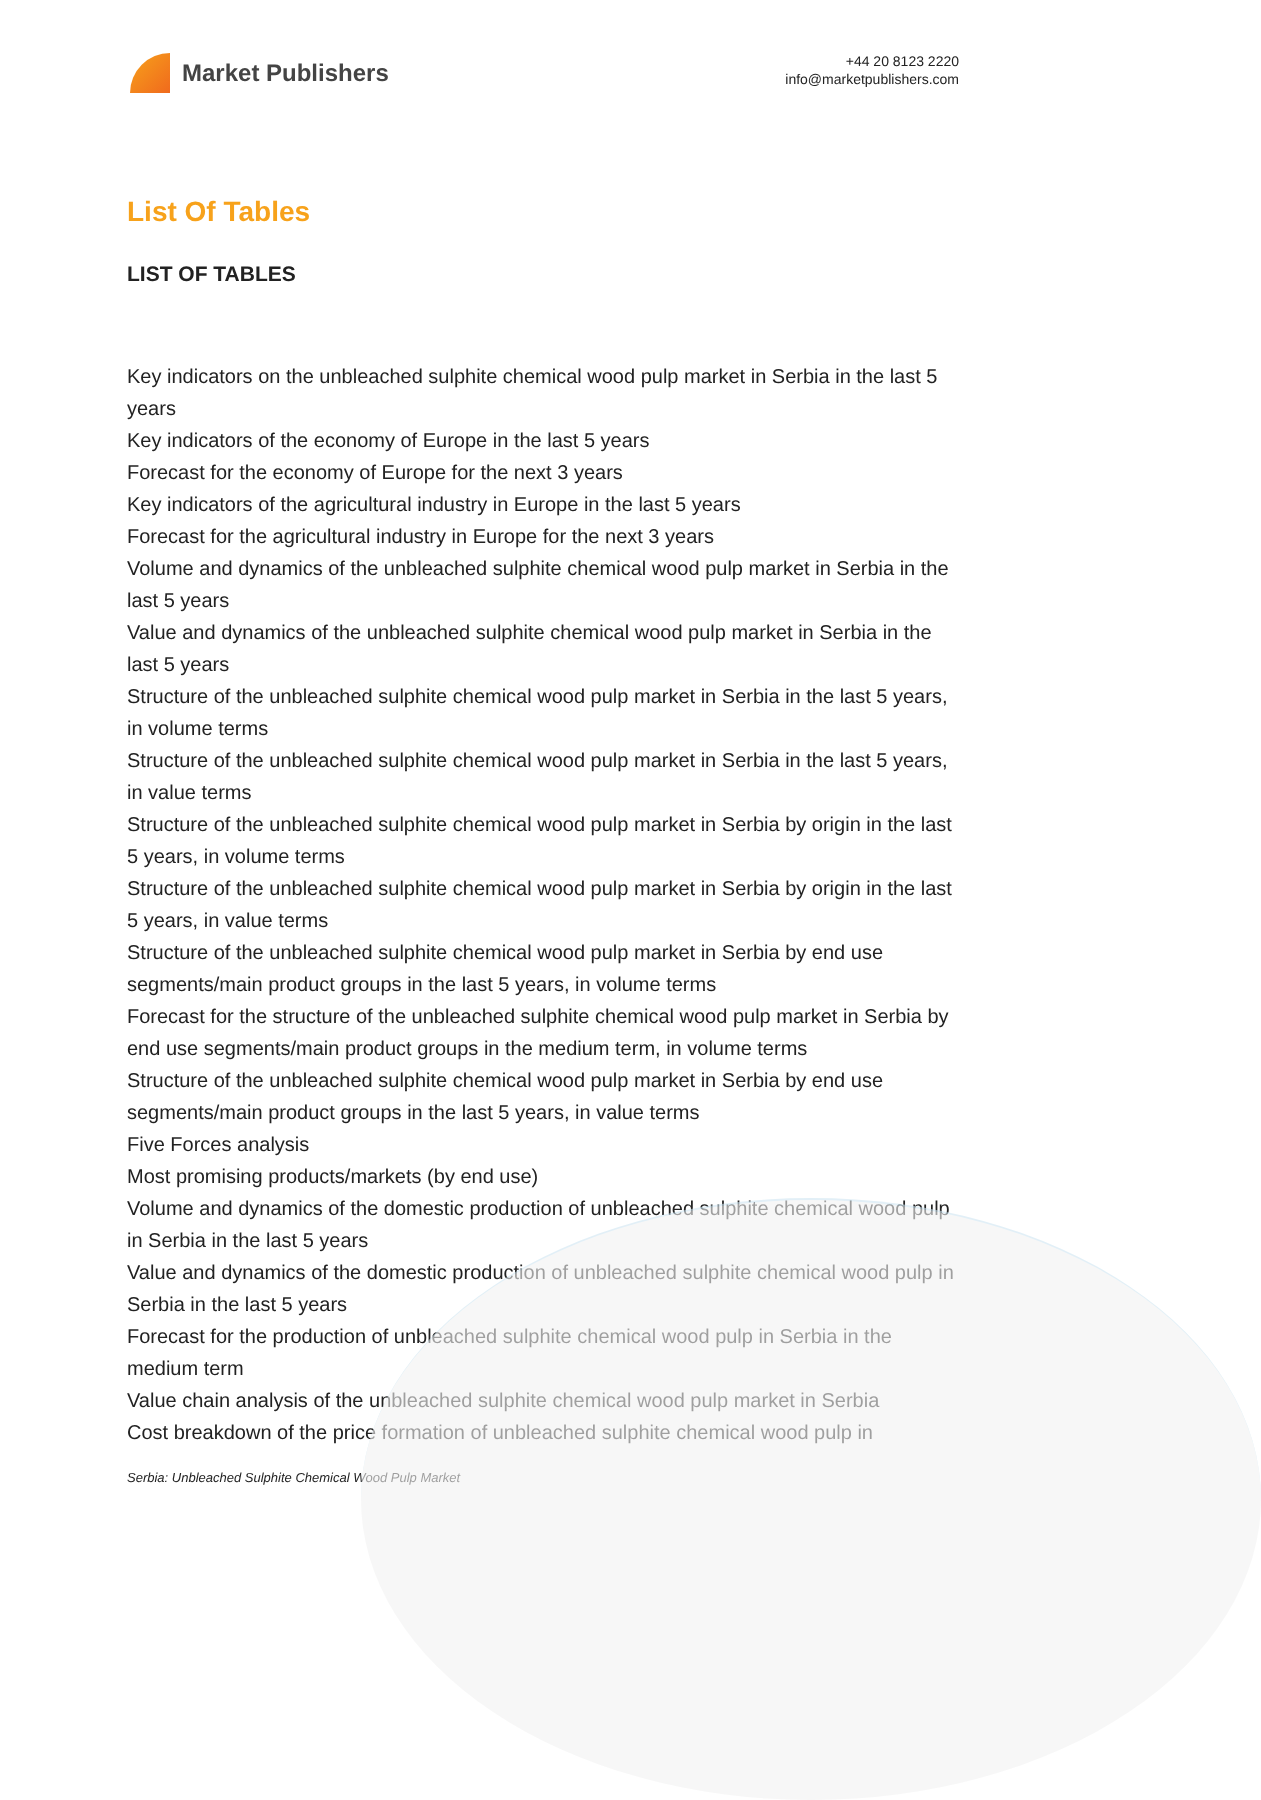Market Publishers
+44 20 8123 2220
info@marketpublishers.com
List Of Tables
LIST OF TABLES
Key indicators on the unbleached sulphite chemical wood pulp market in Serbia in the last 5 years
Key indicators of the economy of Europe in the last 5 years
Forecast for the economy of Europe for the next 3 years
Key indicators of the agricultural industry in Europe in the last 5 years
Forecast for the agricultural industry in Europe for the next 3 years
Volume and dynamics of the unbleached sulphite chemical wood pulp market in Serbia in the last 5 years
Value and dynamics of the unbleached sulphite chemical wood pulp market in Serbia in the last 5 years
Structure of the unbleached sulphite chemical wood pulp market in Serbia in the last 5 years, in volume terms
Structure of the unbleached sulphite chemical wood pulp market in Serbia in the last 5 years, in value terms
Structure of the unbleached sulphite chemical wood pulp market in Serbia by origin in the last 5 years, in volume terms
Structure of the unbleached sulphite chemical wood pulp market in Serbia by origin in the last 5 years, in value terms
Structure of the unbleached sulphite chemical wood pulp market in Serbia by end use segments/main product groups in the last 5 years, in volume terms
Forecast for the structure of the unbleached sulphite chemical wood pulp market in Serbia by end use segments/main product groups in the medium term, in volume terms
Structure of the unbleached sulphite chemical wood pulp market in Serbia by end use segments/main product groups in the last 5 years, in value terms
Five Forces analysis
Most promising products/markets (by end use)
Volume and dynamics of the domestic production of unbleached sulphite chemical wood pulp in Serbia in the last 5 years
Value and dynamics of the domestic production of unbleached sulphite chemical wood pulp in Serbia in the last 5 years
Forecast for the production of unbleached sulphite chemical wood pulp in Serbia in the medium term
Value chain analysis of the unbleached sulphite chemical wood pulp market in Serbia
Cost breakdown of the price formation of unbleached sulphite chemical wood pulp in
Serbia: Unbleached Sulphite Chemical Wood Pulp Market